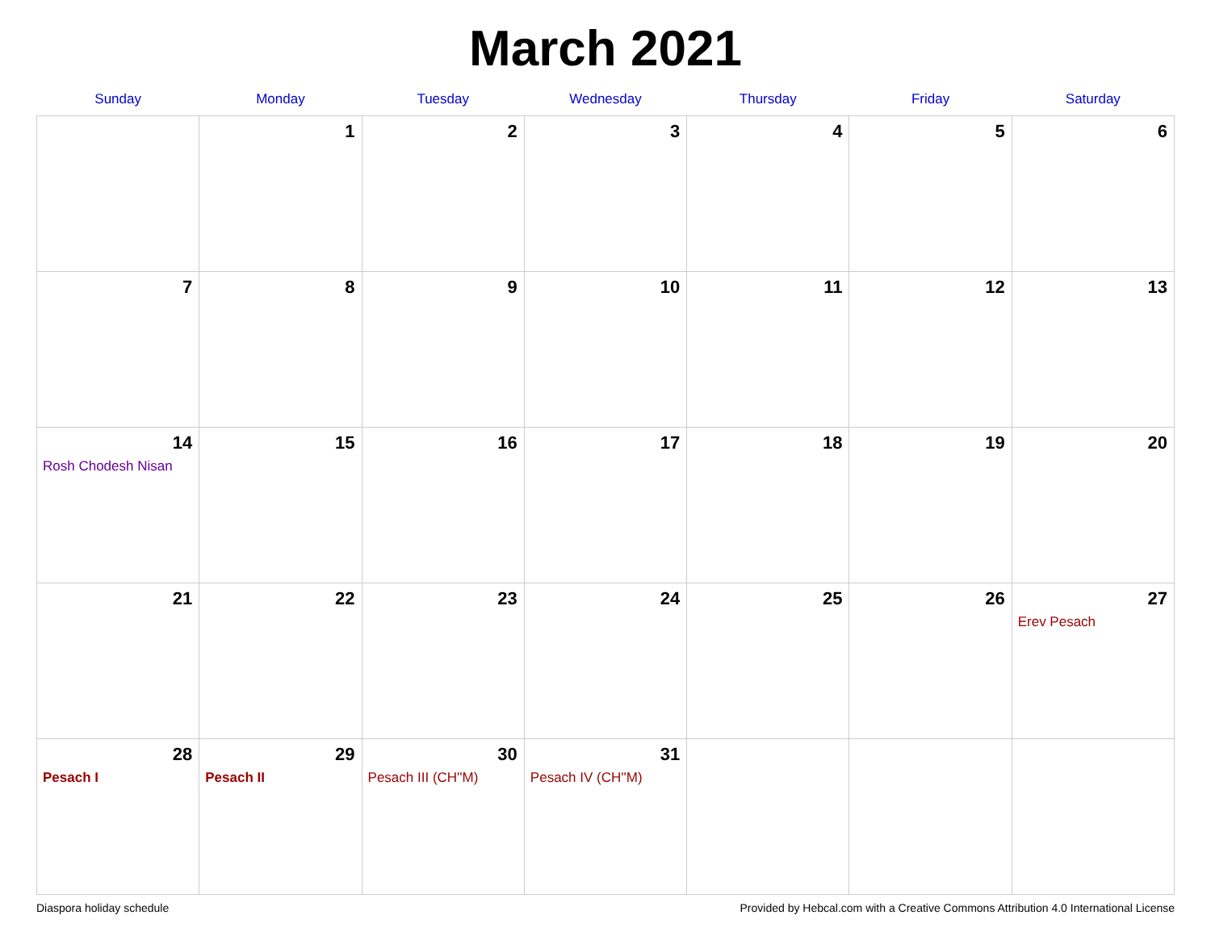March 2021
| Sunday | Monday | Tuesday | Wednesday | Thursday | Friday | Saturday |
| --- | --- | --- | --- | --- | --- | --- |
| | 1 | 2 | 3 | 4 | 5 | 6 |
| 7 | 8 | 9 | 10 | 11 | 12 | 13 |
| 14 Rosh Chodesh Nisan | 15 | 16 | 17 | 18 | 19 | 20 |
| 21 | 22 | 23 | 24 | 25 | 26 | 27 Erev Pesach |
| 28 Pesach I | 29 Pesach II | 30 Pesach III (CH''M) | 31 Pesach IV (CH''M) | | | |
Diaspora holiday schedule Provided by Hebcal.com with a Creative Commons Attribution 4.0 International License